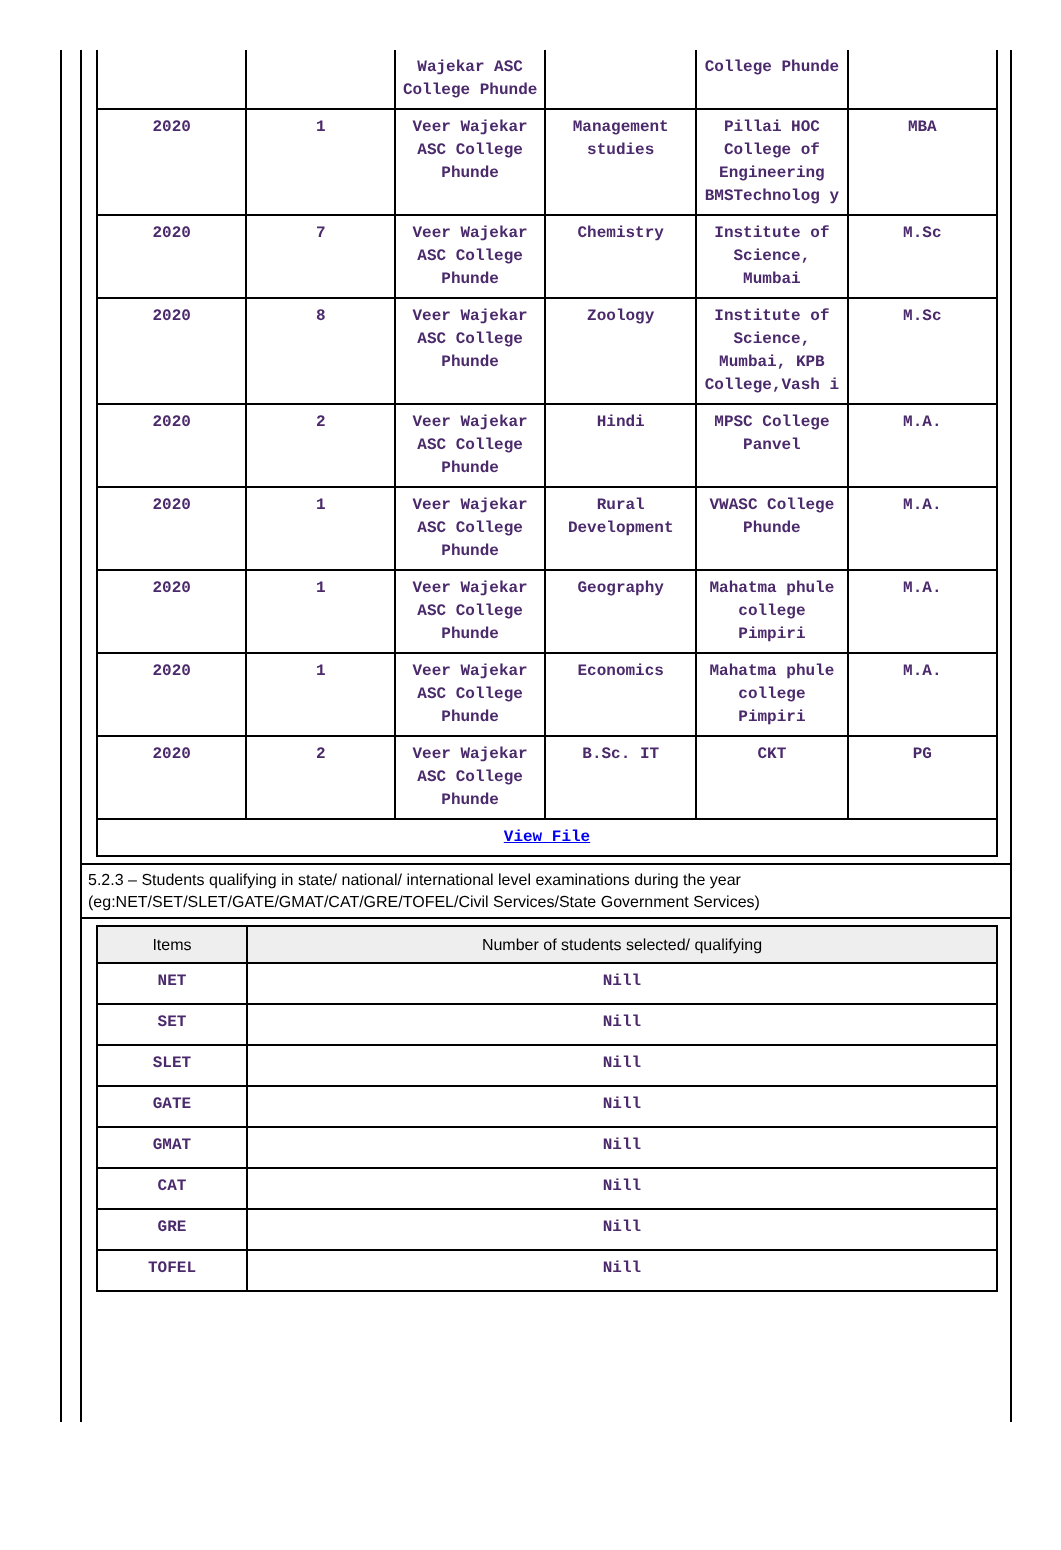| | | Wajekar ASC College Phunde | | College Phunde | |
| 2020 | 1 | Veer Wajekar ASC College Phunde | Management studies | Pillai HOC College of Engineering BMSTechnolog y | MBA |
| 2020 | 7 | Veer Wajekar ASC College Phunde | Chemistry | Institute of Science, Mumbai | M.Sc |
| 2020 | 8 | Veer Wajekar ASC College Phunde | Zoology | Institute of Science, Mumbai, KPB College,Vash i | M.Sc |
| 2020 | 2 | Veer Wajekar ASC College Phunde | Hindi | MPSC College Panvel | M.A. |
| 2020 | 1 | Veer Wajekar ASC College Phunde | Rural Development | VWASC College Phunde | M.A. |
| 2020 | 1 | Veer Wajekar ASC College Phunde | Geography | Mahatma phule college Pimpiri | M.A. |
| 2020 | 1 | Veer Wajekar ASC College Phunde | Economics | Mahatma phule college Pimpiri | M.A. |
| 2020 | 2 | Veer Wajekar ASC College Phunde | B.Sc. IT | CKT | PG |
| View File | | | | | |
5.2.3 – Students qualifying in state/ national/ international level examinations during the year (eg:NET/SET/SLET/GATE/GMAT/CAT/GRE/TOFEL/Civil Services/State Government Services)
| Items | Number of students selected/ qualifying |
| --- | --- |
| NET | Nill |
| SET | Nill |
| SLET | Nill |
| GATE | Nill |
| GMAT | Nill |
| CAT | Nill |
| GRE | Nill |
| TOFEL | Nill |